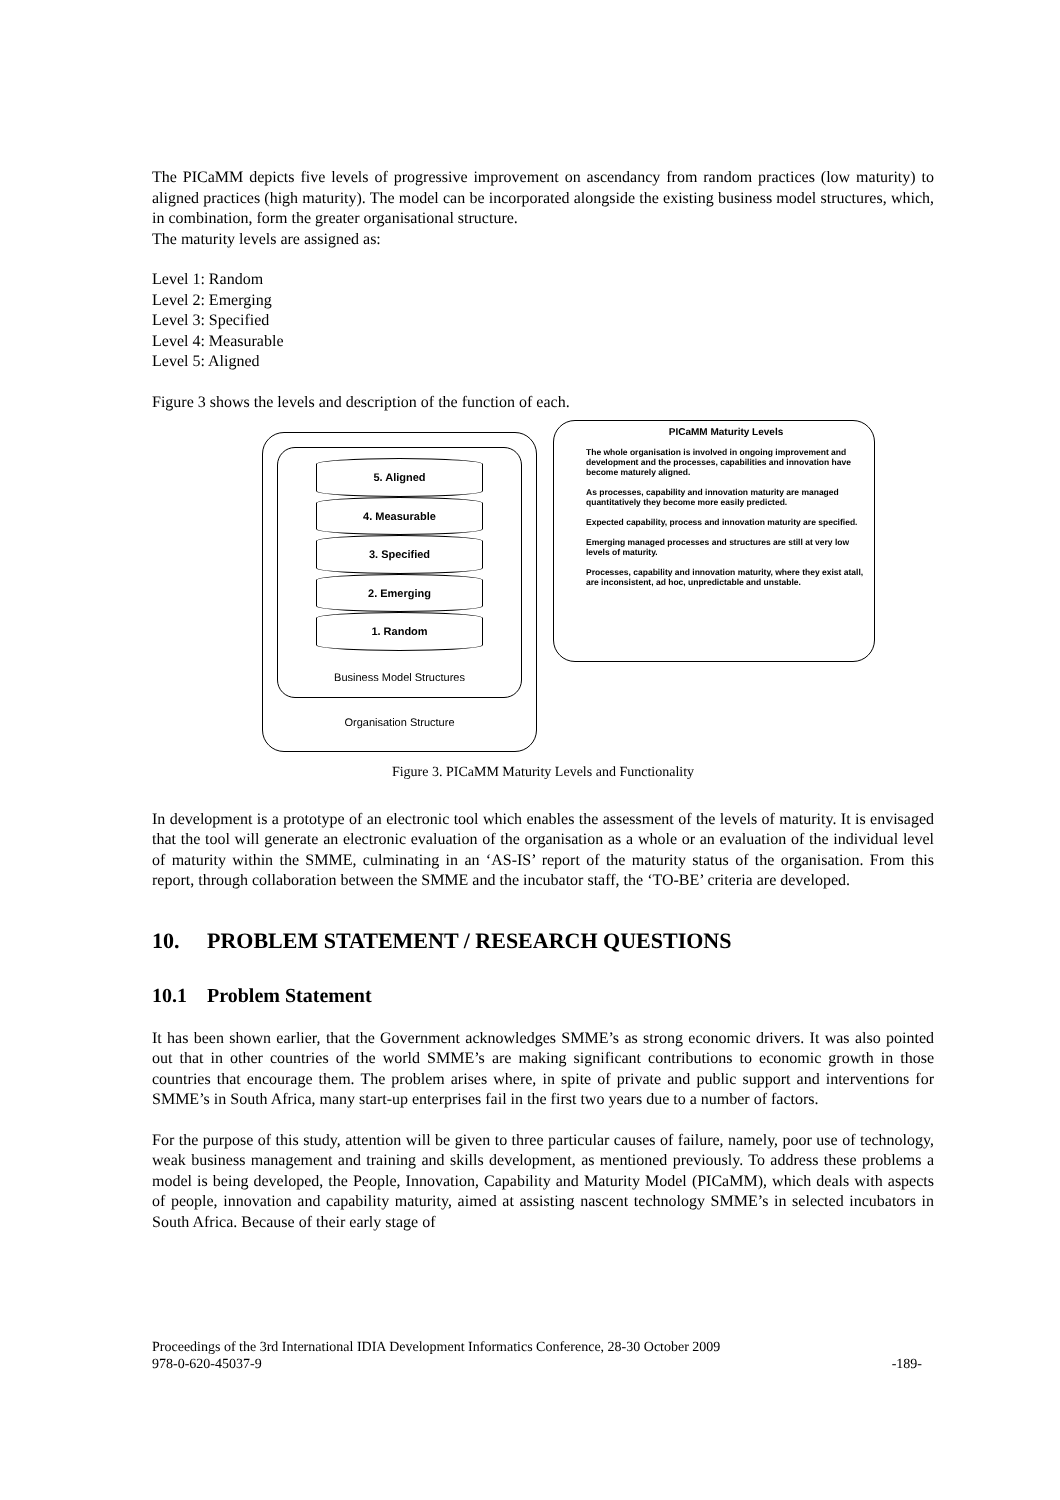The PICaMM depicts five levels of progressive improvement on ascendancy from random practices (low maturity) to aligned practices (high maturity). The model can be incorporated alongside the existing business model structures, which, in combination, form the greater organisational structure.
The maturity levels are assigned as:
Level 1: Random
Level 2: Emerging
Level 3: Specified
Level 4: Measurable
Level 5: Aligned
Figure 3 shows the levels and description of the function of each.
5. Aligned
4. Measurable
3. Specified
2. Emerging
1. Random
Business Model Structures
Organisation Structure
PICaMM Maturity Levels
The whole organisation is involved in ongoing improvement and development and the processes, capabilities and innovation have become maturely aligned.
As processes, capability and innovation maturity are managed quantitatively they become more easily predicted.
Expected capability, process and innovation maturity are specified.
Emerging managed processes and structures are still at very low levels of maturity.
Processes, capability and innovation maturity, where they exist atall, are inconsistent, ad hoc, unpredictable and unstable.
Figure 3. PICaMM Maturity Levels and Functionality
In development is a prototype of an electronic tool which enables the assessment of the levels of maturity. It is envisaged that the tool will generate an electronic evaluation of the organisation as a whole or an evaluation of the individual level of maturity within the SMME, culminating in an ‘AS-IS’ report of the maturity status of the organisation. From this report, through collaboration between the SMME and the incubator staff, the ‘TO-BE’ criteria are developed.
10. PROBLEM STATEMENT / RESEARCH QUESTIONS
10.1 Problem Statement
It has been shown earlier, that the Government acknowledges SMME’s as strong economic drivers. It was also pointed out that in other countries of the world SMME’s are making significant contributions to economic growth in those countries that encourage them. The problem arises where, in spite of private and public support and interventions for SMME’s in South Africa, many start-up enterprises fail in the first two years due to a number of factors.
For the purpose of this study, attention will be given to three particular causes of failure, namely, poor use of technology, weak business management and training and skills development, as mentioned previously. To address these problems a model is being developed, the People, Innovation, Capability and Maturity Model (PICaMM), which deals with aspects of people, innovation and capability maturity, aimed at assisting nascent technology SMME’s in selected incubators in South Africa. Because of their early stage of
Proceedings of the 3rd International IDIA Development Informatics Conference, 28-30 October 2009
978-0-620-45037-9 -189-